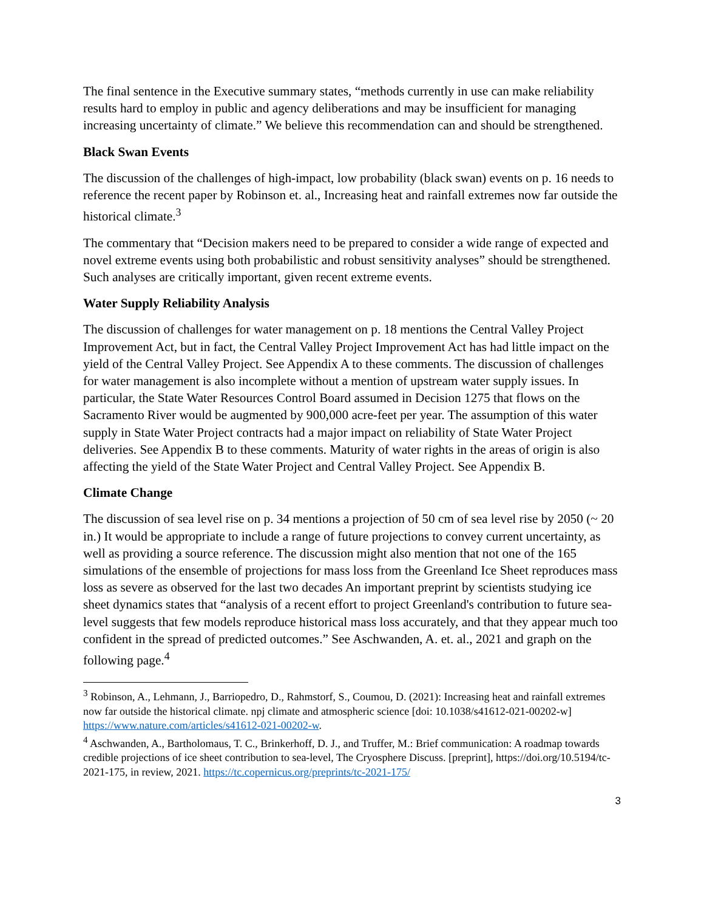The final sentence in the Executive summary states, “methods currently in use can make reliability results hard to employ in public and agency deliberations and may be insufficient for managing increasing uncertainty of climate.” We believe this recommendation can and should be strengthened.
Black Swan Events
The discussion of the challenges of high-impact, low probability (black swan) events on p. 16 needs to reference the recent paper by Robinson et. al., Increasing heat and rainfall extremes now far outside the historical climate.<sup>3</sup>
The commentary that “Decision makers need to be prepared to consider a wide range of expected and novel extreme events using both probabilistic and robust sensitivity analyses” should be strengthened. Such analyses are critically important, given recent extreme events.
Water Supply Reliability Analysis
The discussion of challenges for water management on p. 18 mentions the Central Valley Project Improvement Act, but in fact, the Central Valley Project Improvement Act has had little impact on the yield of the Central Valley Project. See Appendix A to these comments. The discussion of challenges for water management is also incomplete without a mention of upstream water supply issues. In particular, the State Water Resources Control Board assumed in Decision 1275 that flows on the Sacramento River would be augmented by 900,000 acre-feet per year. The assumption of this water supply in State Water Project contracts had a major impact on reliability of State Water Project deliveries. See Appendix B to these comments. Maturity of water rights in the areas of origin is also affecting the yield of the State Water Project and Central Valley Project. See Appendix B.
Climate Change
The discussion of sea level rise on p. 34 mentions a projection of 50 cm of sea level rise by 2050 (~ 20 in.) It would be appropriate to include a range of future projections to convey current uncertainty, as well as providing a source reference. The discussion might also mention that not one of the 165 simulations of the ensemble of projections for mass loss from the Greenland Ice Sheet reproduces mass loss as severe as observed for the last two decades An important preprint by scientists studying ice sheet dynamics states that “analysis of a recent effort to project Greenland's contribution to future sea-level suggests that few models reproduce historical mass loss accurately, and that they appear much too confident in the spread of predicted outcomes.” See Aschwanden, A. et. al., 2021 and graph on the following page.<sup>4</sup>
<sup>3</sup> Robinson, A., Lehmann, J., Barriopedro, D., Rahmstorf, S., Coumou, D. (2021): Increasing heat and rainfall extremes now far outside the historical climate. npj climate and atmospheric science [doi: 10.1038/s41612-021-00202-w] https://www.nature.com/articles/s41612-021-00202-w.
<sup>4</sup> Aschwanden, A., Bartholomaus, T. C., Brinkerhoff, D. J., and Truffer, M.: Brief communication: A roadmap towards credible projections of ice sheet contribution to sea-level, The Cryosphere Discuss. [preprint], https://doi.org/10.5194/tc-2021-175, in review, 2021. https://tc.copernicus.org/preprints/tc-2021-175/
3